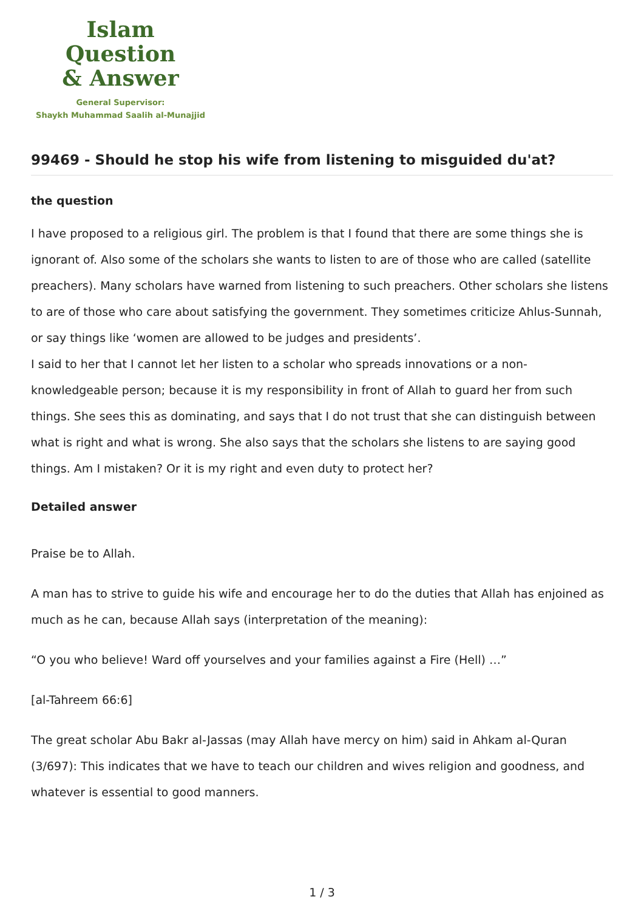Islam Question
& Answer
General Supervisor:
Shaykh Muhammad Saalih al-Munajjid
99469 - Should he stop his wife from listening to misguided du'at?
the question
I have proposed to a religious girl. The problem is that I found that there are some things she is ignorant of. Also some of the scholars she wants to listen to are of those who are called (satellite preachers). Many scholars have warned from listening to such preachers. Other scholars she listens to are of those who care about satisfying the government. They sometimes criticize Ahlus-Sunnah, or say things like ‘women are allowed to be judges and presidents’.
I said to her that I cannot let her listen to a scholar who spreads innovations or a non-knowledgeable person; because it is my responsibility in front of Allah to guard her from such things. She sees this as dominating, and says that I do not trust that she can distinguish between what is right and what is wrong. She also says that the scholars she listens to are saying good things. Am I mistaken? Or it is my right and even duty to protect her?
Detailed answer
Praise be to Allah.
A man has to strive to guide his wife and encourage her to do the duties that Allah has enjoined as much as he can, because Allah says (interpretation of the meaning):
“O you who believe! Ward off yourselves and your families against a Fire (Hell) …”
[al-Tahreem 66:6]
The great scholar Abu Bakr al-Jassas (may Allah have mercy on him) said in Ahkam al-Quran (3/697): This indicates that we have to teach our children and wives religion and goodness, and whatever is essential to good manners.
1 / 3